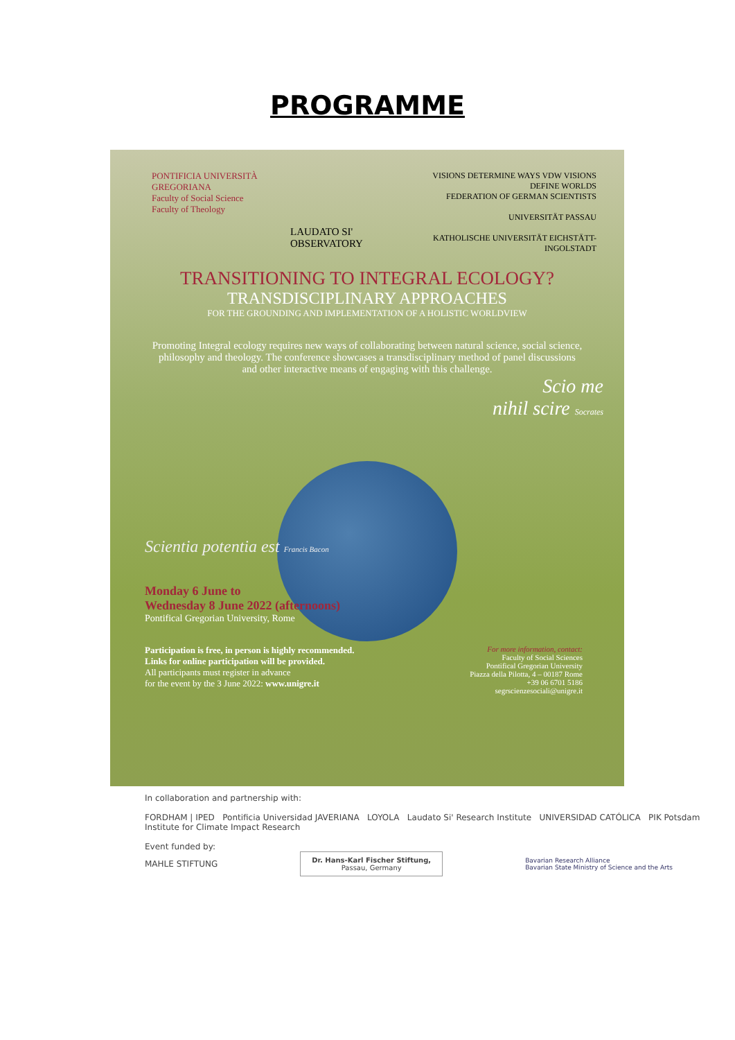PROGRAMME
PONTIFICIA UNIVERSITÀ GREGORIANA
Faculty of Social Science
Faculty of Theology
LAUDATO SI' OBSERVATORY
VISIONS DETERMINE WAYS VDW VISIONS DEFINE WORLDS
FEDERATION OF GERMAN SCIENTISTS
UNIVERSITÄT PASSAU
KATHOLISCHE UNIVERSITÄT EICHSTÄTT-INGOLSTADT
TRANSITIONING TO INTEGRAL ECOLOGY?
TRANSDISCIPLINARY APPROACHES
FOR THE GROUNDING AND IMPLEMENTATION OF A HOLISTIC WORLDVIEW
Promoting Integral ecology requires new ways of collaborating between natural science, social science, philosophy and theology. The conference showcases a transdisciplinary method of panel discussions and other interactive means of engaging with this challenge.
Scio me
nihil scire Socrates
Scientia potentia est Francis Bacon
Monday 6 June to
Wednesday 8 June 2022 (afternoons)
Pontifical Gregorian University, Rome
Participation is free, in person is highly recommended.
Links for online participation will be provided.
All participants must register in advance
for the event by the 3 June 2022: www.unigre.it
For more information, contact:
Faculty of Social Sciences
Pontifical Gregorian University
Piazza della Pilotta, 4 – 00187 Rome
+39 06 6701 5186
segrscienzesociali@unigre.it
In collaboration and partnership with:
FORDHAM | IPED Pontificia Universidad JAVERIANA LOYOLA Laudato Si' Research Institute UNIVERSIDAD CATÓLICA PIK Potsdam Institute for Climate Impact Research
Event funded by:
MAHLE STIFTUNG
Dr. Hans-Karl Fischer Stiftung,
Passau, Germany
Bavarian Research Alliance
Bavarian State Ministry of Science and the Arts